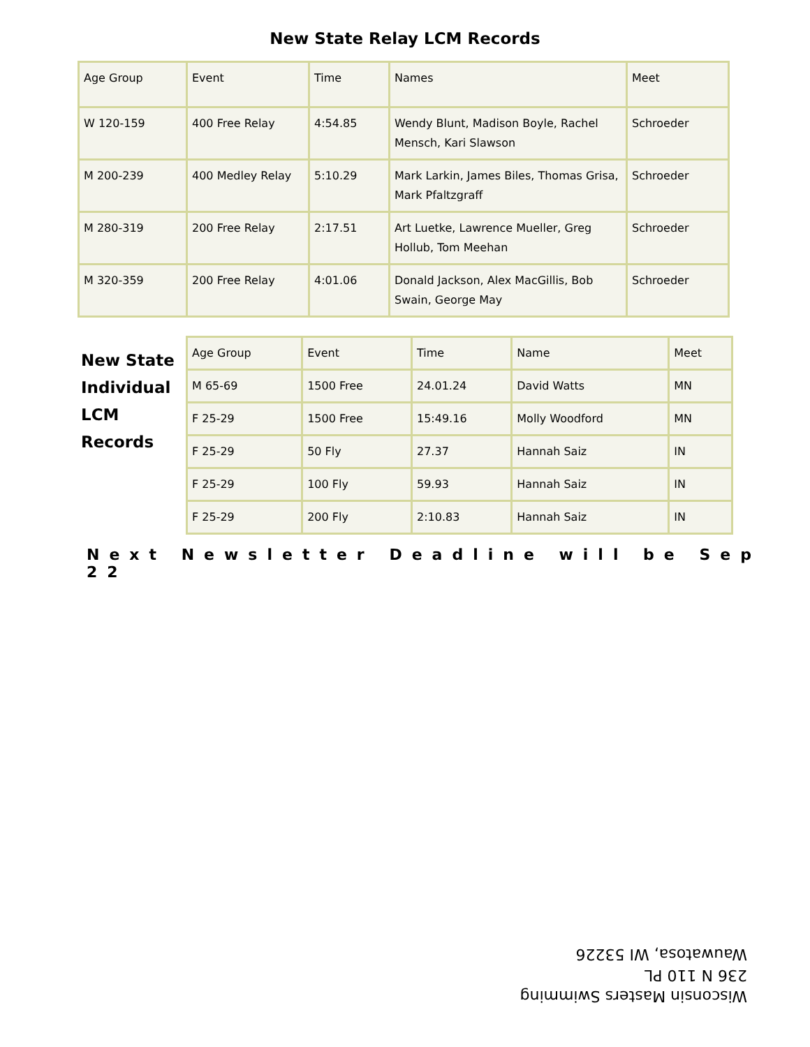New State Relay LCM Records
| Age Group | Event | Time | Names | Meet |
| W 120-159 | 400 Free Relay | 4:54.85 | Wendy Blunt, Madison Boyle, Rachel Mensch, Kari Slawson | Schroeder |
| M 200-239 | 400 Medley Relay | 5:10.29 | Mark Larkin, James Biles, Thomas Grisa, Mark Pfaltzgraff | Schroeder |
| M 280-319 | 200 Free Relay | 2:17.51 | Art Luetke, Lawrence Mueller, Greg Hollub, Tom Meehan | Schroeder |
| M 320-359 | 200 Free Relay | 4:01.06 | Donald Jackson, Alex MacGillis, Bob Swain, George May | Schroeder |
New State Individual LCM Records
| Age Group | Event | Time | Name | Meet |
| M 65-69 | 1500 Free | 24.01.24 | David Watts | MN |
| F 25-29 | 1500 Free | 15:49.16 | Molly Woodford | MN |
| F 25-29 | 50 Fly | 27.37 | Hannah Saiz | IN |
| F 25-29 | 100 Fly | 59.93 | Hannah Saiz | IN |
| F 25-29 | 200 Fly | 2:10.83 | Hannah Saiz | IN |
Next Newsletter Deadline will be Sep 22
Wisconsin Masters Swimming
236 N 110 PL
Wauwatosa, WI 53226